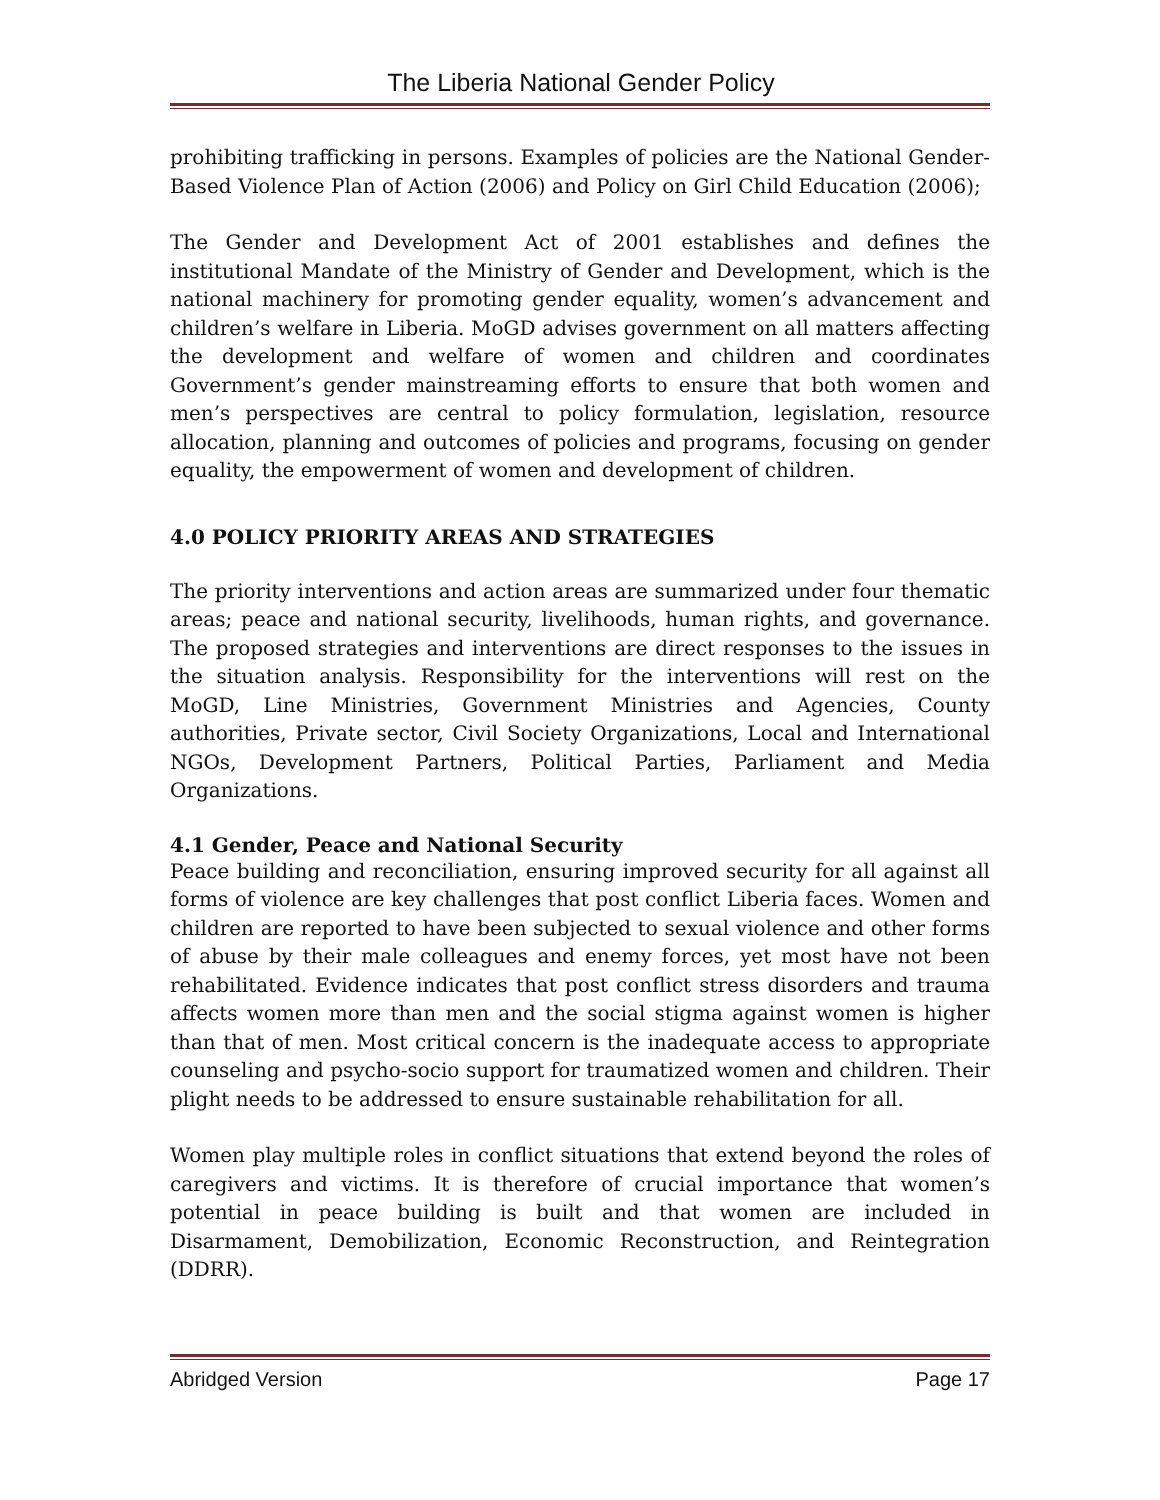The Liberia National Gender Policy
prohibiting trafficking in persons. Examples of policies are the National Gender-Based Violence Plan of Action (2006) and Policy on Girl Child Education (2006);
The Gender and Development Act of 2001 establishes and defines the institutional Mandate of the Ministry of Gender and Development, which is the national machinery for promoting gender equality, women’s advancement and children’s welfare in Liberia. MoGD advises government on all matters affecting the development and welfare of women and children and coordinates Government’s gender mainstreaming efforts to ensure that both women and men’s perspectives are central to policy formulation, legislation, resource allocation, planning and outcomes of policies and programs, focusing on gender equality, the empowerment of women and development of children.
4.0 POLICY PRIORITY AREAS AND STRATEGIES
The priority interventions and action areas are summarized under four thematic areas; peace and national security, livelihoods, human rights, and governance. The proposed strategies and interventions are direct responses to the issues in the situation analysis. Responsibility for the interventions will rest on the MoGD, Line Ministries, Government Ministries and Agencies, County authorities, Private sector, Civil Society Organizations, Local and International NGOs, Development Partners, Political Parties, Parliament and Media Organizations.
4.1 Gender, Peace and National Security
Peace building and reconciliation, ensuring improved security for all against all forms of violence are key challenges that post conflict Liberia faces. Women and children are reported to have been subjected to sexual violence and other forms of abuse by their male colleagues and enemy forces, yet most have not been rehabilitated. Evidence indicates that post conflict stress disorders and trauma affects women more than men and the social stigma against women is higher than that of men. Most critical concern is the inadequate access to appropriate counseling and psycho-socio support for traumatized women and children. Their plight needs to be addressed to ensure sustainable rehabilitation for all.
Women play multiple roles in conflict situations that extend beyond the roles of caregivers and victims. It is therefore of crucial importance that women’s potential in peace building is built and that women are included in Disarmament, Demobilization, Economic Reconstruction, and Reintegration (DDRR).
Abridged Version Page 17